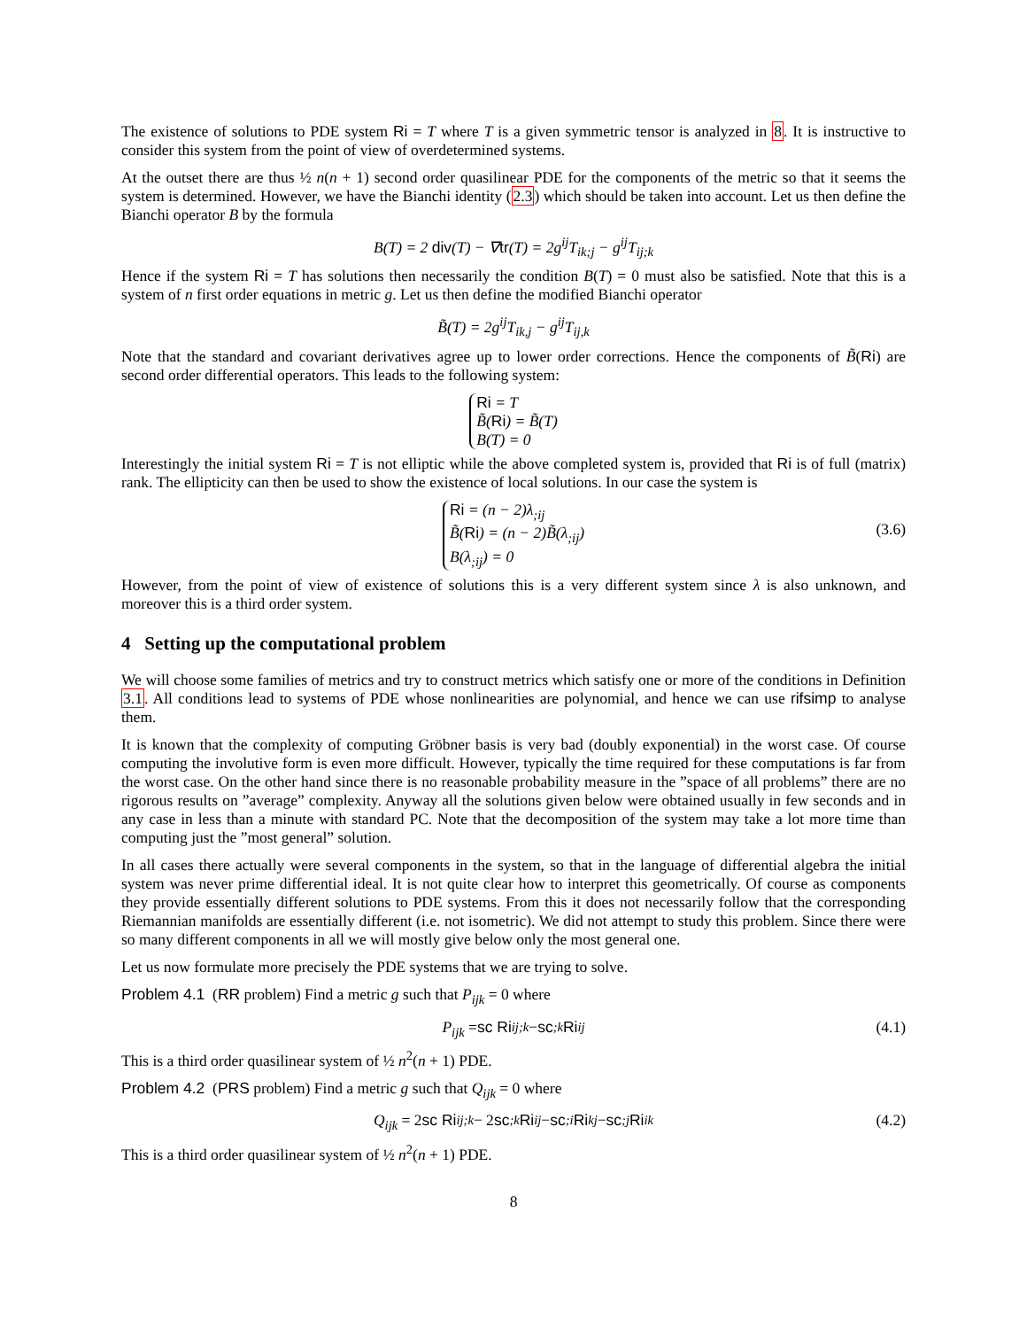The existence of solutions to PDE system Ri = T where T is a given symmetric tensor is analyzed in 8. It is instructive to consider this system from the point of view of overdetermined systems.
At the outset there are thus ½ n(n + 1) second order quasilinear PDE for the components of the metric so that it seems the system is determined. However, we have the Bianchi identity (2.3) which should be taken into account. Let us then define the Bianchi operator B by the formula
B(T) = 2 div(T) − ∇tr(T) = 2g<sup>ij</sup>T<sub>ik;j</sub> − g<sup>ij</sup>T<sub>ij;k</sub>
Hence if the system Ri = T has solutions then necessarily the condition B(T) = 0 must also be satisfied. Note that this is a system of n first order equations in metric g. Let us then define the modified Bianchi operator
B̃(T) = 2g<sup>ij</sup>T<sub>ik,j</sub> − g<sup>ij</sup>T<sub>ij,k</sub>
Note that the standard and covariant derivatives agree up to lower order corrections. Hence the components of B̃(Ri) are second order differential operators. This leads to the following system:
Ri = T
B̃(Ri) = B̃(T)
B(T) = 0
Interestingly the initial system Ri = T is not elliptic while the above completed system is, provided that Ri is of full (matrix) rank. The ellipticity can then be used to show the existence of local solutions. In our case the system is
Ri = (n − 2)λ<sub>;ij</sub>
B̃(Ri) = (n − 2)B̃(λ<sub>;ij</sub>)
B(λ<sub>;ij</sub>) = 0
(3.6)
However, from the point of view of existence of solutions this is a very different system since λ is also unknown, and moreover this is a third order system.
4 Setting up the computational problem
We will choose some families of metrics and try to construct metrics which satisfy one or more of the conditions in Definition 3.1. All conditions lead to systems of PDE whose nonlinearities are polynomial, and hence we can use rifsimp to analyse them.
It is known that the complexity of computing Gröbner basis is very bad (doubly exponential) in the worst case. Of course computing the involutive form is even more difficult. However, typically the time required for these computations is far from the worst case. On the other hand since there is no reasonable probability measure in the ”space of all problems” there are no rigorous results on ”average” complexity. Anyway all the solutions given below were obtained usually in few seconds and in any case in less than a minute with standard PC. Note that the decomposition of the system may take a lot more time than computing just the ”most general” solution.
In all cases there actually were several components in the system, so that in the language of differential algebra the initial system was never prime differential ideal. It is not quite clear how to interpret this geometrically. Of course as components they provide essentially different solutions to PDE systems. From this it does not necessarily follow that the corresponding Riemannian manifolds are essentially different (i.e. not isometric). We did not attempt to study this problem. Since there were so many different components in all we will mostly give below only the most general one.
Let us now formulate more precisely the PDE systems that we are trying to solve.
Problem 4.1 (RR problem) Find a metric g such that P<sub>ijk</sub> = 0 where
P<sub>ijk</sub> = sc Ri<sub>ij;k</sub> − sc<sub>;k</sub> Ri<sub>ij</sub> (4.1)
This is a third order quasilinear system of ½ n<sup>2</sup>(n + 1) PDE.
Problem 4.2 (PRS problem) Find a metric g such that Q<sub>ijk</sub> = 0 where
Q<sub>ijk</sub> = 2 sc Ri<sub>ij;k</sub> − 2 sc<sub>;k</sub> Ri<sub>ij</sub> − sc<sub>;i</sub> Ri<sub>kj</sub> − sc<sub>;j</sub> Ri<sub>ik</sub> (4.2)
This is a third order quasilinear system of ½ n<sup>2</sup>(n + 1) PDE.
8